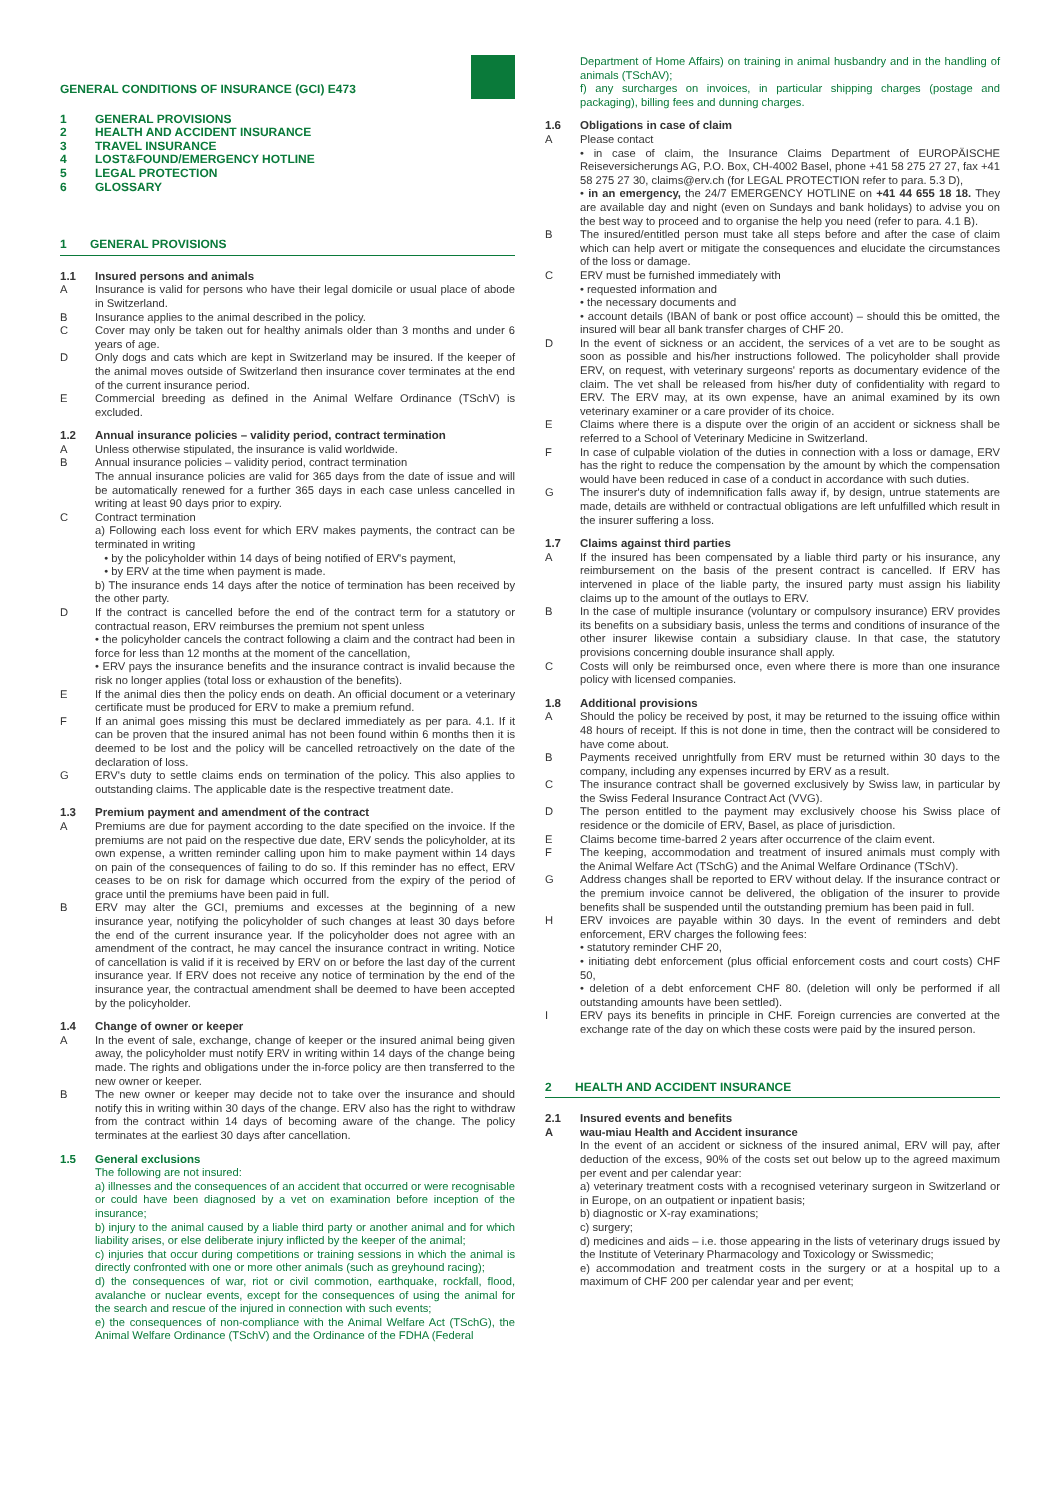GENERAL CONDITIONS OF INSURANCE (GCI) E473
1 GENERAL PROVISIONS
2 HEALTH AND ACCIDENT INSURANCE
3 TRAVEL INSURANCE
4 LOST&FOUND/EMERGENCY HOTLINE
5 LEGAL PROTECTION
6 GLOSSARY
1 GENERAL PROVISIONS
1.1 Insured persons and animals
A Insurance is valid for persons who have their legal domicile or usual place of abode in Switzerland.
B Insurance applies to the animal described in the policy.
C Cover may only be taken out for healthy animals older than 3 months and under 6 years of age.
D Only dogs and cats which are kept in Switzerland may be insured. If the keeper of the animal moves outside of Switzerland then insurance cover terminates at the end of the current insurance period.
E Commercial breeding as defined in the Animal Welfare Ordinance (TSchV) is excluded.
1.2 Annual insurance policies – validity period, contract termination
A Unless otherwise stipulated, the insurance is valid worldwide.
B Annual insurance policies – validity period, contract termination
The annual insurance policies are valid for 365 days from the date of issue and will be automatically renewed for a further 365 days in each case unless cancelled in writing at least 90 days prior to expiry.
C Contract termination
a) Following each loss event for which ERV makes payments, the contract can be terminated in writing
• by the policyholder within 14 days of being notified of ERV's payment,
• by ERV at the time when payment is made.
b) The insurance ends 14 days after the notice of termination has been received by the other party.
D If the contract is cancelled before the end of the contract term for a statutory or contractual reason, ERV reimburses the premium not spent unless
• the policyholder cancels the contract following a claim and the contract had been in force for less than 12 months at the moment of the cancellation,
• ERV pays the insurance benefits and the insurance contract is invalid because the risk no longer applies (total loss or exhaustion of the benefits).
E If the animal dies then the policy ends on death. An official document or a veterinary certificate must be produced for ERV to make a premium refund.
F If an animal goes missing this must be declared immediately as per para. 4.1. If it can be proven that the insured animal has not been found within 6 months then it is deemed to be lost and the policy will be cancelled retroactively on the date of the declaration of loss.
G ERV's duty to settle claims ends on termination of the policy. This also applies to outstanding claims. The applicable date is the respective treatment date.
1.3 Premium payment and amendment of the contract
A Premiums are due for payment according to the date specified on the invoice. If the premiums are not paid on the respective due date, ERV sends the policyholder, at its own expense, a written reminder calling upon him to make payment within 14 days on pain of the consequences of failing to do so. If this reminder has no effect, ERV ceases to be on risk for damage which occurred from the expiry of the period of grace until the premiums have been paid in full.
B ERV may alter the GCI, premiums and excesses at the beginning of a new insurance year, notifying the policyholder of such changes at least 30 days before the end of the current insurance year. If the policyholder does not agree with an amendment of the contract, he may cancel the insurance contract in writing. Notice of cancellation is valid if it is received by ERV on or before the last day of the current insurance year. If ERV does not receive any notice of termination by the end of the insurance year, the contractual amendment shall be deemed to have been accepted by the policyholder.
1.4 Change of owner or keeper
A In the event of sale, exchange, change of keeper or the insured animal being given away, the policyholder must notify ERV in writing within 14 days of the change being made. The rights and obligations under the in-force policy are then transferred to the new owner or keeper.
B The new owner or keeper may decide not to take over the insurance and should notify this in writing within 30 days of the change. ERV also has the right to withdraw from the contract within 14 days of becoming aware of the change. The policy terminates at the earliest 30 days after cancellation.
1.5 General exclusions
The following are not insured:
a) illnesses and the consequences of an accident that occurred or were recognisable or could have been diagnosed by a vet on examination before inception of the insurance;
b) injury to the animal caused by a liable third party or another animal and for which liability arises, or else deliberate injury inflicted by the keeper of the animal;
c) injuries that occur during competitions or training sessions in which the animal is directly confronted with one or more other animals (such as greyhound racing);
d) the consequences of war, riot or civil commotion, earthquake, rockfall, flood, avalanche or nuclear events, except for the consequences of using the animal for the search and rescue of the injured in connection with such events;
e) the consequences of non-compliance with the Animal Welfare Act (TSchG), the Animal Welfare Ordinance (TSchV) and the Ordinance of the FDHA (Federal
Department of Home Affairs) on training in animal husbandry and in the handling of animals (TSchAV);
f) any surcharges on invoices, in particular shipping charges (postage and packaging), billing fees and dunning charges.
1.6 Obligations in case of claim
A Please contact
• in case of claim, the Insurance Claims Department of EUROPÄISCHE Reiseversicherungs AG, P.O. Box, CH-4002 Basel, phone +41 58 275 27 27, fax +41 58 275 27 30, claims@erv.ch (for LEGAL PROTECTION refer to para. 5.3 D),
• in an emergency, the 24/7 EMERGENCY HOTLINE on +41 44 655 18 18. They are available day and night (even on Sundays and bank holidays) to advise you on the best way to proceed and to organise the help you need (refer to para. 4.1 B).
B The insured/entitled person must take all steps before and after the case of claim which can help avert or mitigate the consequences and elucidate the circumstances of the loss or damage.
C ERV must be furnished immediately with
• requested information and
• the necessary documents and
• account details (IBAN of bank or post office account) – should this be omitted, the insured will bear all bank transfer charges of CHF 20.
D In the event of sickness or an accident, the services of a vet are to be sought as soon as possible and his/her instructions followed. The policyholder shall provide ERV, on request, with veterinary surgeons' reports as documentary evidence of the claim. The vet shall be released from his/her duty of confidentiality with regard to ERV. The ERV may, at its own expense, have an animal examined by its own veterinary examiner or a care provider of its choice.
E Claims where there is a dispute over the origin of an accident or sickness shall be referred to a School of Veterinary Medicine in Switzerland.
F In case of culpable violation of the duties in connection with a loss or damage, ERV has the right to reduce the compensation by the amount by which the compensation would have been reduced in case of a conduct in accordance with such duties.
G The insurer's duty of indemnification falls away if, by design, untrue statements are made, details are withheld or contractual obligations are left unfulfilled which result in the insurer suffering a loss.
1.7 Claims against third parties
A If the insured has been compensated by a liable third party or his insurance, any reimbursement on the basis of the present contract is cancelled. If ERV has intervened in place of the liable party, the insured party must assign his liability claims up to the amount of the outlays to ERV.
B In the case of multiple insurance (voluntary or compulsory insurance) ERV provides its benefits on a subsidiary basis, unless the terms and conditions of insurance of the other insurer likewise contain a subsidiary clause. In that case, the statutory provisions concerning double insurance shall apply.
C Costs will only be reimbursed once, even where there is more than one insurance policy with licensed companies.
1.8 Additional provisions
A Should the policy be received by post, it may be returned to the issuing office within 48 hours of receipt. If this is not done in time, then the contract will be considered to have come about.
B Payments received unrightfully from ERV must be returned within 30 days to the company, including any expenses incurred by ERV as a result.
C The insurance contract shall be governed exclusively by Swiss law, in particular by the Swiss Federal Insurance Contract Act (VVG).
D The person entitled to the payment may exclusively choose his Swiss place of residence or the domicile of ERV, Basel, as place of jurisdiction.
E Claims become time-barred 2 years after occurrence of the claim event.
F The keeping, accommodation and treatment of insured animals must comply with the Animal Welfare Act (TSchG) and the Animal Welfare Ordinance (TSchV).
G Address changes shall be reported to ERV without delay. If the insurance contract or the premium invoice cannot be delivered, the obligation of the insurer to provide benefits shall be suspended until the outstanding premium has been paid in full.
H ERV invoices are payable within 30 days. In the event of reminders and debt enforcement, ERV charges the following fees:
• statutory reminder CHF 20,
• initiating debt enforcement (plus official enforcement costs and court costs) CHF 50,
• deletion of a debt enforcement CHF 80. (deletion will only be performed if all outstanding amounts have been settled).
I ERV pays its benefits in principle in CHF. Foreign currencies are converted at the exchange rate of the day on which these costs were paid by the insured person.
2 HEALTH AND ACCIDENT INSURANCE
2.1 Insured events and benefits
Awau-miau Health and Accident insurance
In the event of an accident or sickness of the insured animal, ERV will pay, after deduction of the excess, 90% of the costs set out below up to the agreed maximum per event and per calendar year:
a) veterinary treatment costs with a recognised veterinary surgeon in Switzerland or in Europe, on an outpatient or inpatient basis;
b) diagnostic or X-ray examinations;
c) surgery;
d) medicines and aids – i.e. those appearing in the lists of veterinary drugs issued by the Institute of Veterinary Pharmacology and Toxicology or Swissmedic;
e) accommodation and treatment costs in the surgery or at a hospital up to a maximum of CHF 200 per calendar year and per event;